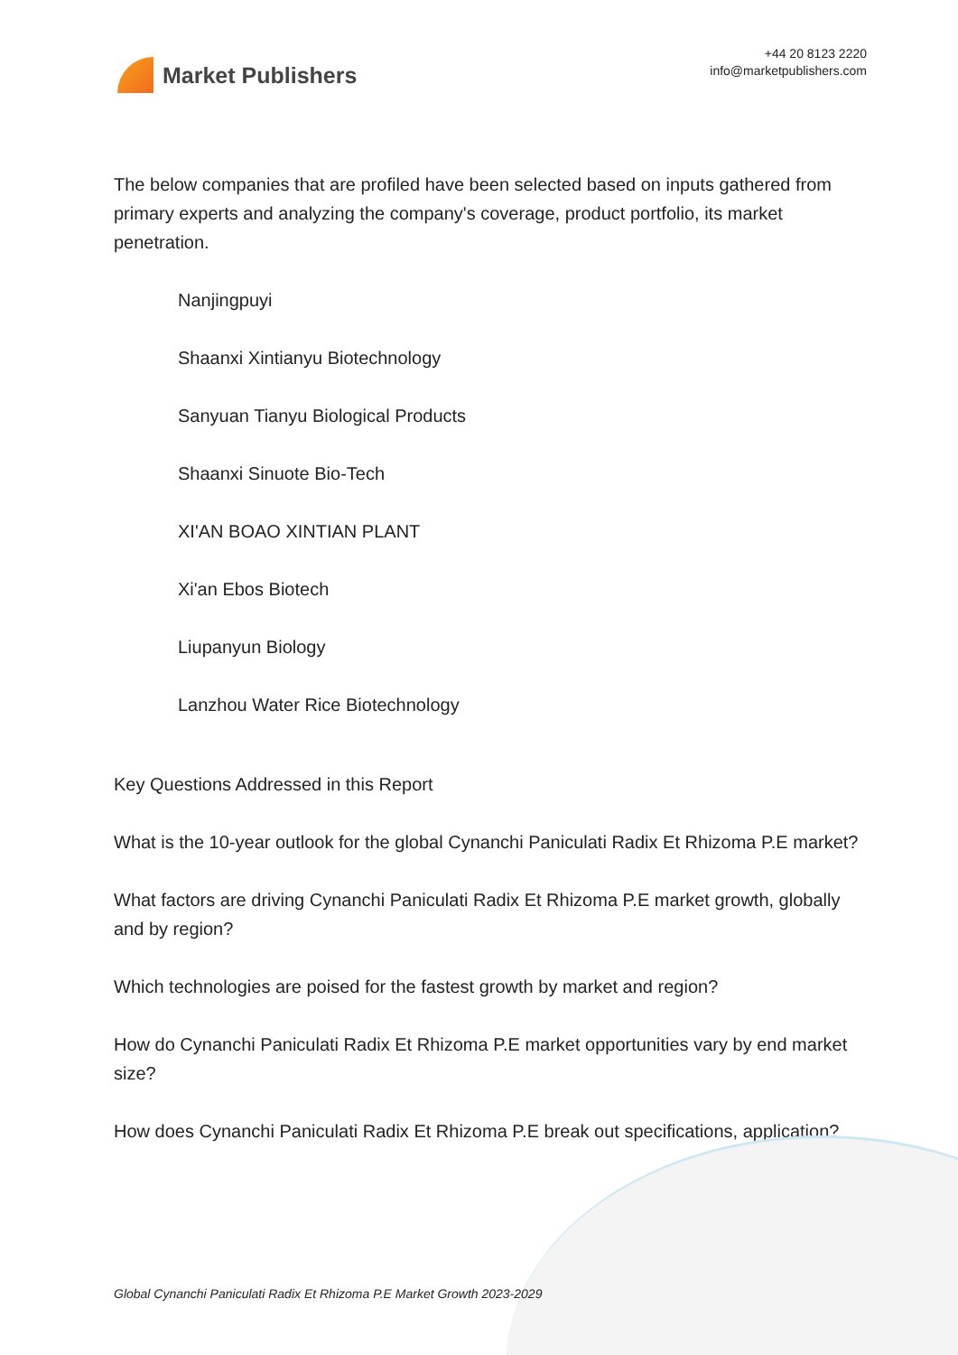Market Publishers
+44 20 8123 2220
info@marketpublishers.com
The below companies that are profiled have been selected based on inputs gathered from primary experts and analyzing the company's coverage, product portfolio, its market penetration.
Nanjingpuyi
Shaanxi Xintianyu Biotechnology
Sanyuan Tianyu Biological Products
Shaanxi Sinuote Bio-Tech
XI'AN BOAO XINTIAN PLANT
Xi'an Ebos Biotech
Liupanyun Biology
Lanzhou Water Rice Biotechnology
Key Questions Addressed in this Report
What is the 10-year outlook for the global Cynanchi Paniculati Radix Et Rhizoma P.E market?
What factors are driving Cynanchi Paniculati Radix Et Rhizoma P.E market growth, globally and by region?
Which technologies are poised for the fastest growth by market and region?
How do Cynanchi Paniculati Radix Et Rhizoma P.E market opportunities vary by end market size?
How does Cynanchi Paniculati Radix Et Rhizoma P.E break out specifications, application?
Global Cynanchi Paniculati Radix Et Rhizoma P.E Market Growth 2023-2029